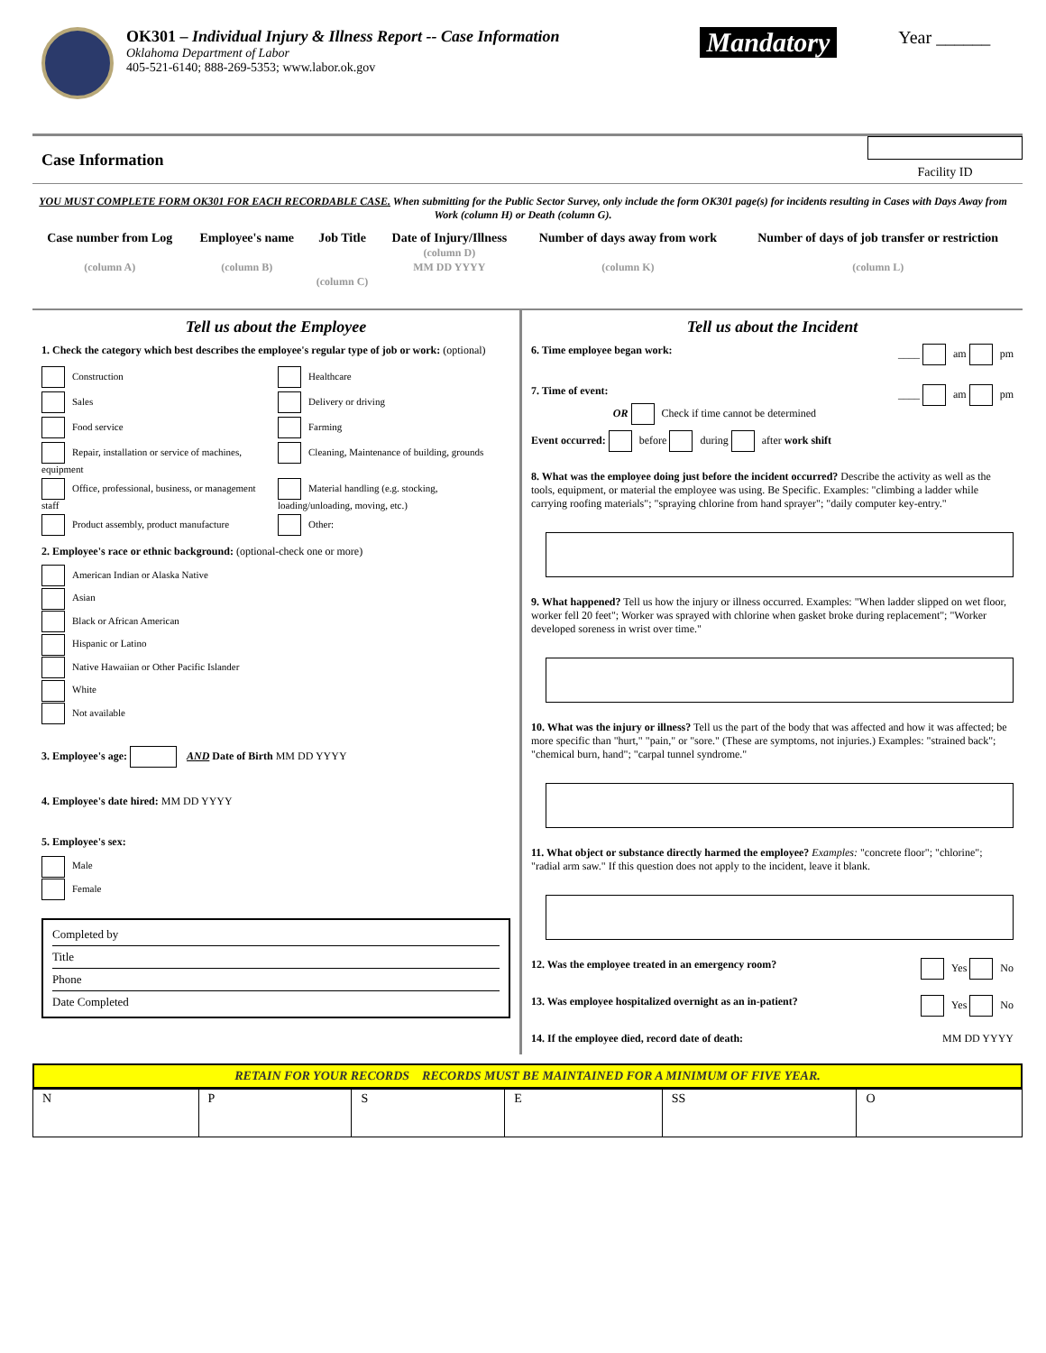OK301 – Individual Injury & Illness Report -- Case Information
Oklahoma Department of Labor
405-521-6140; 888-269-5353; www.labor.ok.gov
Mandatory
Year ______
Case Information
Facility ID
YOU MUST COMPLETE FORM OK301 FOR EACH RECORDABLE CASE. When submitting for the Public Sector Survey, only include the form OK301 page(s) for incidents resulting in Cases with Days Away from Work (column H) or Death (column G).
| Case number from Log (column A) | Employee's name (column B) | Job Title (column C) | Date of Injury/Illness (column D) MM DD YYYY | Number of days away from work (column K) | Number of days of job transfer or restriction (column L) |
Tell us about the Employee
1. Check the category which best describes the employee's regular type of job or work: (optional)
Construction
Healthcare
Sales
Delivery or driving
Food service
Farming
Repair, installation or service of machines, equipment
Cleaning, Maintenance of building, grounds
Office, professional, business, or management staff
Material handling (e.g. stocking, loading/unloading, moving, etc.)
Product assembly, product manufacture
Other:
2. Employee's race or ethnic background: (optional-check one or more)
American Indian or Alaska Native
Asian
Black or African American
Hispanic or Latino
Native Hawaiian or Other Pacific Islander
White
Not available
3. Employee's age: AND Date of Birth MM DD YYYY
4. Employee's date hired: MM DD YYYY
5. Employee's sex:
Male
Female
Completed by
Title
Phone
Date Completed
Tell us about the Incident
6. Time employee began work: ____ am pm
7. Time of event: ____ am pm
OR Check if time cannot be determined
Event occurred: before during after work shift
8. What was the employee doing just before the incident occurred? Describe the activity as well as the tools, equipment, or material the employee was using. Be Specific. Examples: "climbing a ladder while carrying roofing materials"; "spraying chlorine from hand sprayer"; "daily computer key-entry."
9. What happened? Tell us how the injury or illness occurred. Examples: "When ladder slipped on wet floor, worker fell 20 feet"; Worker was sprayed with chlorine when gasket broke during replacement"; "Worker developed soreness in wrist over time."
10. What was the injury or illness? Tell us the part of the body that was affected and how it was affected; be more specific than "hurt," "pain," or "sore." (These are symptoms, not injuries.) Examples: "strained back"; "chemical burn, hand"; "carpal tunnel syndrome."
11. What object or substance directly harmed the employee? Examples: "concrete floor"; "chlorine"; "radial arm saw." If this question does not apply to the incident, leave it blank.
12. Was the employee treated in an emergency room? Yes No
13. Was employee hospitalized overnight as an in-patient? Yes No
14. If the employee died, record date of death: MM DD YYYY
RETAIN FOR YOUR RECORDS RECORDS MUST BE MAINTAINED FOR A MINIMUM OF FIVE YEAR.
| N | P | S | E | SS | O |